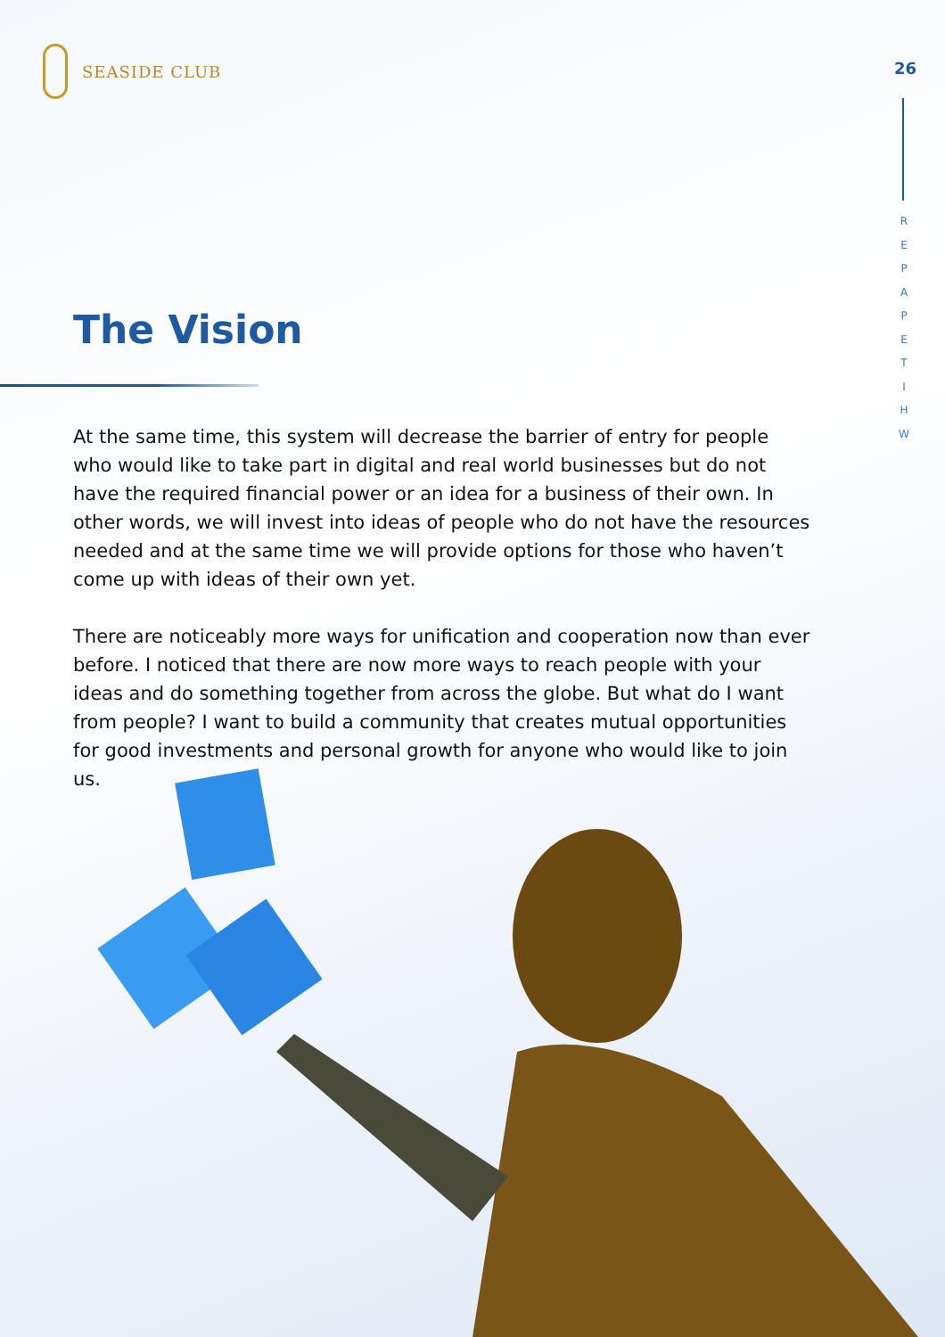SEASIDE CLUB
26
R
E
P
A
P
E
T
I
H
W
The Vision
At the same time, this system will decrease the barrier of entry for people who would like to take part in digital and real world businesses but do not have the required financial power or an idea for a business of their own. In other words, we will invest into ideas of people who do not have the resources needed and at the same time we will provide options for those who haven’t come up with ideas of their own yet.
There are noticeably more ways for unification and cooperation now than ever before. I noticed that there are now more ways to reach people with your ideas and do something together from across the globe. But what do I want from people? I want to build a community that creates mutual opportunities for good investments and personal growth for anyone who would like to join us.